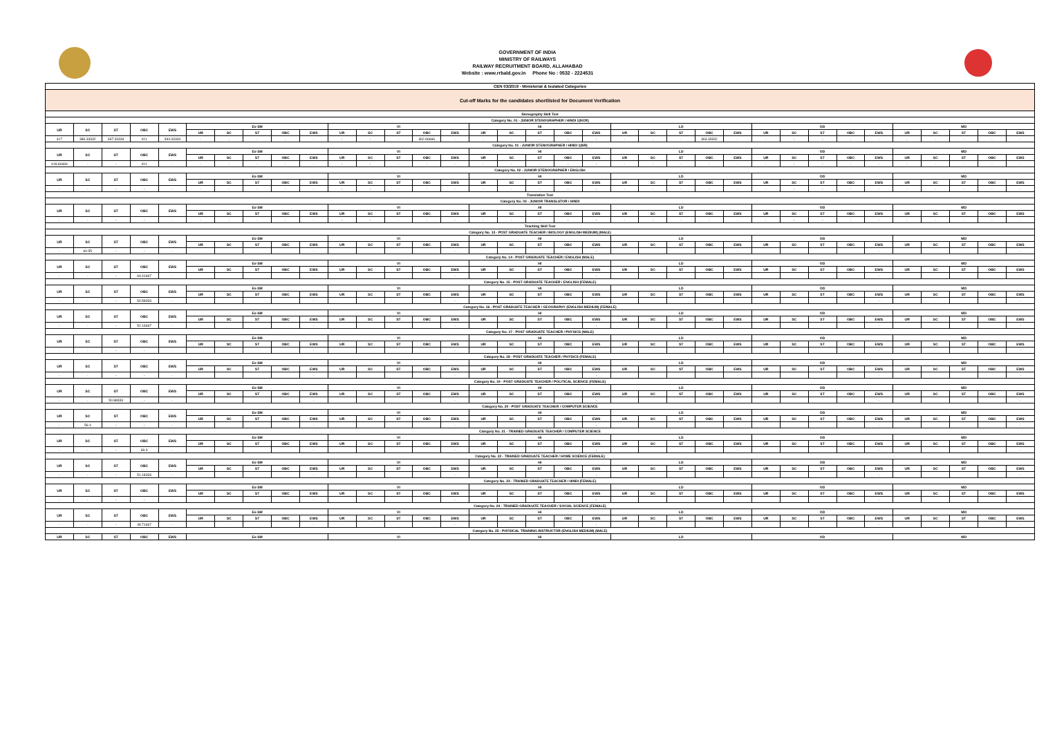GOVERNMENT OF INDIA
MINISTRY OF RAILWAYS
RAILWAY RECRUITMENT BOARD, ALLAHABAD
Website : www.rrbald.gov.in Phone No : 0532 - 2224531
| CEN 03/2019 - Ministerial & Isolated Categories | | | | | | | | | | | | | | | | | | | | | | | | | | | | | | | | | | |
| Cut-off Marks for the candidates shortlisted for Document Verification | | | | | | | | | | | | | | | | | | | | | | | | | | | | | | | | | | |
| Stenography Skill Test | | | | | | | | | | | | | | | | | | | | | | | | | | | | | | | | | | |
| Category No. 01 - JUNIOR STENOGRAPHER / HINDI 1(NCR) | | | | | | | | | | | | | | | | | | | | | | | | | | | | | | | | | | |
| UR | SC | ST | OBC | EWS | Ex-SM | | | | | VI | | | | | HI | | | | | LD | | | | | OD | | | | | MD | | | | |
| | | | | | UR | SC | ST | OBC | EWS | UR | SC | ST | OBC | EWS | UR | SC | ST | OBC | EWS | UR | SC | ST | OBC | EWS | UR | SC | ST | OBC | EWS | UR | SC | ST | OBC | EWS |
| 417 | 386.33332 | 367.33334 | 411 | 394.33334 | - | - | - | - | - | - | - | - | 362.66666 | - | - | - | - | - | - | - | - | - | 363.33332 | - | - | - | - | - | - | - | - | - | - | - |
| Category No. 01 - JUNIOR STENOGRAPHER / HINDI 1(NR) | | | | | | | | | | | | | | | | | | | | | | | | | | | | | | | | | | |
| UR | SC | ST | OBC | EWS | Ex-SM | | | | | VI | | | | | HI | | | | | LD | | | | | OD | | | | | MD | | | | |
| | | | | | UR | SC | ST | OBC | EWS | UR | SC | ST | OBC | EWS | UR | SC | ST | OBC | EWS | UR | SC | ST | OBC | EWS | UR | SC | ST | OBC | EWS | UR | SC | ST | OBC | EWS |
| 418.66666 | - | - | 411 | - | - | - | - | - | - | - | - | - | - | - | - | - | - | - | - | - | - | - | - | - | - | - | - | - | - | - | - | - | - | - |
| Category No. 02 - JUNIOR STENOGRAPHER / ENGLISH | | | | | | | | | | | | | | | | | | | | | | | | | | | | | | | | | | |
| UR | SC | ST | OBC | EWS | Ex-SM | | | | | VI | | | | | HI | | | | | LD | | | | | OD | | | | | MD | | | | |
| | | | | | UR | SC | ST | OBC | EWS | UR | SC | ST | OBC | EWS | UR | SC | ST | OBC | EWS | UR | SC | ST | OBC | EWS | UR | SC | ST | OBC | EWS | UR | SC | ST | OBC | EWS |
| - | - | - | - | - | - | - | - | - | - | - | - | - | - | - | - | - | - | - | - | - | - | - | - | - | - | - | - | - | - | - | - | - | - | - |
| Translation Test | | | | | | | | | | | | | | | | | | | | | | | | | | | | | | | | | | |
| Category No. 03 - JUNIOR TRANSLATOR / HINDI | | | | | | | | | | | | | | | | | | | | | | | | | | | | | | | | | | |
| UR | SC | ST | OBC | EWS | Ex-SM | | | | | VI | | | | | HI | | | | | LD | | | | | OD | | | | | MD | | | | |
| | | | | | UR | SC | ST | OBC | EWS | UR | SC | ST | OBC | EWS | UR | SC | ST | OBC | EWS | UR | SC | ST | OBC | EWS | UR | SC | ST | OBC | EWS | UR | SC | ST | OBC | EWS |
| - | - | - | - | - | - | - | - | - | - | - | - | - | - | - | - | - | - | - | - | - | - | - | - | - | - | - | - | - | - | - | - | - | - | - |
| Teaching Skill Test | | | | | | | | | | | | | | | | | | | | | | | | | | | | | | | | | | |
| Category No. 13 - POST GRADUATE TEACHER / BIOLOGY (ENGLISH MEDIUM) (MALE) | | | | | | | | | | | | | | | | | | | | | | | | | | | | | | | | | | |
| UR | SC | ST | OBC | EWS | Ex-SM | | | | | VI | | | | | HI | | | | | LD | | | | | OD | | | | | MD | | | | |
| | | | | | UR | SC | ST | OBC | EWS | UR | SC | ST | OBC | EWS | UR | SC | ST | OBC | EWS | UR | SC | ST | OBC | EWS | UR | SC | ST | OBC | EWS | UR | SC | ST | OBC | EWS |
| - | 60.55 | - | - | - | | | | | - | | | | | - | | | | | - | | | | | - | | | | | - | | | | | - |
| Category No. 14 - POST GRADUATE TEACHER / ENGLISH (MALE) | | | | | | | | | | | | | | | | | | | | | | | | | | | | | | | | | | |
| UR | SC | ST | OBC | EWS | Ex-SM | | | | | VI | | | | | HI | | | | | LD | | | | | OD | | | | | MD | | | | |
| | | | | | UR | SC | ST | OBC | EWS | UR | SC | ST | OBC | EWS | UR | SC | ST | OBC | EWS | UR | SC | ST | OBC | EWS | UR | SC | ST | OBC | EWS | UR | SC | ST | OBC | EWS |
| - | - | - | 64.41667 | - | | | | | - | | | | | - | | | | | - | | | | | - | | | | | - | | | | | - |
| Category No. 15 - POST GRADUATE TEACHER / ENGLISH (FEMALE) | | | | | | | | | | | | | | | | | | | | | | | | | | | | | | | | | | |
| UR | SC | ST | OBC | EWS | Ex-SM | | | | | VI | | | | | HI | | | | | LD | | | | | OD | | | | | MD | | | | |
| | | | | | UR | SC | ST | OBC | EWS | UR | SC | ST | OBC | EWS | UR | SC | ST | OBC | EWS | UR | SC | ST | OBC | EWS | UR | SC | ST | OBC | EWS | UR | SC | ST | OBC | EWS |
| - | - | - | 54.58333 | - | | | | | - | | | | | - | | | | | - | | | | | - | | | | | - | | | | | - |
| Category No. 16 - POST GRADUATE TEACHER / GEOGRAPHY (ENGLISH MEDIUM) (FEMALE) | | | | | | | | | | | | | | | | | | | | | | | | | | | | | | | | | | |
| UR | SC | ST | OBC | EWS | Ex-SM | | | | | VI | | | | | HI | | | | | LD | | | | | OD | | | | | MD | | | | |
| | | | | | UR | SC | ST | OBC | EWS | UR | SC | ST | OBC | EWS | UR | SC | ST | OBC | EWS | UR | SC | ST | OBC | EWS | UR | SC | ST | OBC | EWS | UR | SC | ST | OBC | EWS |
| - | - | - | 52.16667 | - | | | | | - | | | | | - | | | | | - | | | | | - | | | | | - | | | | | - |
| Category No. 17 - POST GRADUATE TEACHER / PHYSICS (MALE) | | | | | | | | | | | | | | | | | | | | | | | | | | | | | | | | | | |
| UR | SC | ST | OBC | EWS | Ex-SM | | | | | VI | | | | | HI | | | | | LD | | | | | OD | | | | | MD | | | | |
| | | | | | UR | SC | ST | OBC | EWS | UR | SC | ST | OBC | EWS | UR | SC | ST | OBC | EWS | UR | SC | ST | OBC | EWS | UR | SC | ST | OBC | EWS | UR | SC | ST | OBC | EWS |
| - | - | - | - | - | | | | | - | | | | | - | | | | | - | | | | | - | | | | | - | | | | | - |
| Category No. 18 - POST GRADUATE TEACHER / PHYSICS (FEMALE) | | | | | | | | | | | | | | | | | | | | | | | | | | | | | | | | | | |
| UR | SC | ST | OBC | EWS | Ex-SM | | | | | VI | | | | | HI | | | | | LD | | | | | OD | | | | | MD | | | | |
| | | | | | UR | SC | ST | OBC | EWS | UR | SC | ST | OBC | EWS | UR | SC | ST | OBC | EWS | UR | SC | ST | OBC | EWS | UR | SC | ST | OBC | EWS | UR | SC | ST | OBC | EWS |
| - | - | - | - | - | | | | | - | | | | | - | | | | | - | | | | | - | | | | | - | | | | | - |
| Category No. 19 - POST GRADUATE TEACHER / POLITICAL SCIENCE (FEMALE) | | | | | | | | | | | | | | | | | | | | | | | | | | | | | | | | | | |
| UR | SC | ST | OBC | EWS | Ex-SM | | | | | VI | | | | | HI | | | | | LD | | | | | OD | | | | | MD | | | | |
| | | | | | UR | SC | ST | OBC | EWS | UR | SC | ST | OBC | EWS | UR | SC | ST | OBC | EWS | UR | SC | ST | OBC | EWS | UR | SC | ST | OBC | EWS | UR | SC | ST | OBC | EWS |
| - | - | 50.88333 | - | - | | | | | - | | | | | - | | | | | - | | | | | - | | | | | - | | | | | - |
| Category No. 20 - POST GRADUATE TEACHER / COMPUTER SCIENCE | | | | | | | | | | | | | | | | | | | | | | | | | | | | | | | | | | |
| UR | SC | ST | OBC | EWS | Ex-SM | | | | | VI | | | | | HI | | | | | LD | | | | | OD | | | | | MD | | | | |
| | | | | | UR | SC | ST | OBC | EWS | UR | SC | ST | OBC | EWS | UR | SC | ST | OBC | EWS | UR | SC | ST | OBC | EWS | UR | SC | ST | OBC | EWS | UR | SC | ST | OBC | EWS |
| - | 56.4 | - | - | - | | | | | - | | | | | - | | | | | - | | | | | - | | | | | - | | | | | - |
| Category No. 21 - TRAINED GRADUATE TEACHER / COMPUTER SCIENCE | | | | | | | | | | | | | | | | | | | | | | | | | | | | | | | | | | |
| UR | SC | ST | OBC | EWS | Ex-SM | | | | | VI | | | | | HI | | | | | LD | | | | | OD | | | | | MD | | | | |
| | | | | | UR | SC | ST | OBC | EWS | UR | SC | ST | OBC | EWS | UR | SC | ST | OBC | EWS | UR | SC | ST | OBC | EWS | UR | SC | ST | OBC | EWS | UR | SC | ST | OBC | EWS |
| - | - | - | 69.3 | - | | | | | - | | | | | - | | | | | - | | | | | - | | | | | - | | | | | - |
| Category No. 22 - TRAINED GRADUATE TEACHER / HOME SCIENCE (FEMALE) | | | | | | | | | | | | | | | | | | | | | | | | | | | | | | | | | | |
| UR | SC | ST | OBC | EWS | Ex-SM | | | | | VI | | | | | HI | | | | | LD | | | | | OD | | | | | MD | | | | |
| | | | | | UR | SC | ST | OBC | EWS | UR | SC | ST | OBC | EWS | UR | SC | ST | OBC | EWS | UR | SC | ST | OBC | EWS | UR | SC | ST | OBC | EWS | UR | SC | ST | OBC | EWS |
| - | - | - | 51.18333 | - | | | | | - | | | | | - | | | | | - | | | | | - | | | | | - | | | | | - |
| Category No. 23 - TRAINED GRADUATE TEACHER / HINDI (FEMALE) | | | | | | | | | | | | | | | | | | | | | | | | | | | | | | | | | | |
| UR | SC | ST | OBC | EWS | Ex-SM | | | | | VI | | | | | HI | | | | | LD | | | | | OD | | | | | MD | | | | |
| | | | | | UR | SC | ST | OBC | EWS | UR | SC | ST | OBC | EWS | UR | SC | ST | OBC | EWS | UR | SC | ST | OBC | EWS | UR | SC | ST | OBC | EWS | UR | SC | ST | OBC | EWS |
| - | - | - | - | - | | | | | - | | | | | - | | | | | - | | | | | - | | | | | - | | | | | - |
| Category No. 24 - TRAINED GRADUATE TEACHER / SOCIAL SCIENCE (FEMALE) | | | | | | | | | | | | | | | | | | | | | | | | | | | | | | | | | | |
| UR | SC | ST | OBC | EWS | Ex-SM | | | | | VI | | | | | HI | | | | | LD | | | | | OD | | | | | MD | | | | |
| | | | | | UR | SC | ST | OBC | EWS | UR | SC | ST | OBC | EWS | UR | SC | ST | OBC | EWS | UR | SC | ST | OBC | EWS | UR | SC | ST | OBC | EWS | UR | SC | ST | OBC | EWS |
| - | - | - | 49.71667 | - | | | | | - | | | | | - | | | | | - | | | | | - | | | | | - | | | | | - |
| Category No. 25 - PHYSICAL TRAINING INSTRUCTOR (ENGLISH MEDIUM) (MALE) | | | | | | | | | | | | | | | | | | | | | | | | | | | | | | | | | | |
| UR | SC | ST | OBC | EWS | Ex-SM | | | | | VI | | | | | HI | | | | | LD | | | | | OD | | | | | MD | | | | |